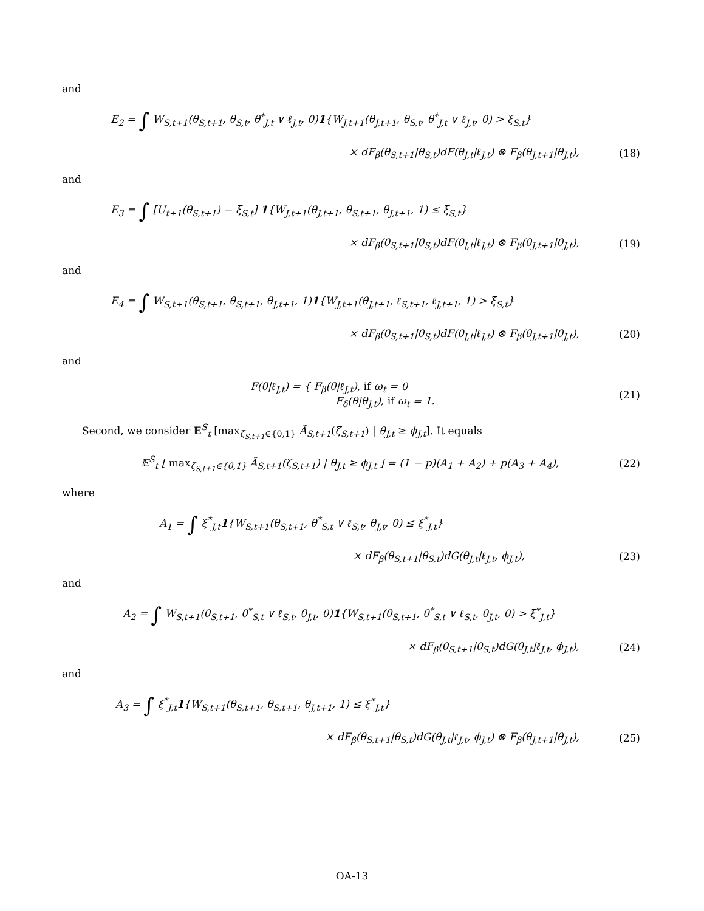and
E<sub>2</sub> = ∫ W<sub>S,t+1</sub>(θ<sub>S,t+1</sub>, θ<sub>S,t</sub>, θ<sup>*</sup><sub>J,t</sub> ∨ ℓ<sub>J,t</sub>, 0)1{W<sub>J,t+1</sub>(θ<sub>J,t+1</sub>, θ<sub>S,t</sub>, θ<sup>*</sup><sub>J,t</sub> ∨ ℓ<sub>J,t</sub>, 0) > ξ<sub>S,t</sub>}
× dF<sub>β</sub>(θ<sub>S,t+1</sub>|θ<sub>S,t</sub>)dF(θ<sub>J,t</sub>|ℓ<sub>J,t</sub>) ⊗ F<sub>β</sub>(θ<sub>J,t+1</sub>|θ<sub>J,t</sub>),
(18)
and
E<sub>3</sub> = ∫ [U<sub>t+1</sub>(θ<sub>S,t+1</sub>) − ξ<sub>S,t</sub>] 1{W<sub>J,t+1</sub>(θ<sub>J,t+1</sub>, θ<sub>S,t+1</sub>, θ<sub>J,t+1</sub>, 1) ≤ ξ<sub>S,t</sub>}
× dF<sub>β</sub>(θ<sub>S,t+1</sub>|θ<sub>S,t</sub>)dF(θ<sub>J,t</sub>|ℓ<sub>J,t</sub>) ⊗ F<sub>β</sub>(θ<sub>J,t+1</sub>|θ<sub>J,t</sub>),
(19)
and
E<sub>4</sub> = ∫ W<sub>S,t+1</sub>(θ<sub>S,t+1</sub>, θ<sub>S,t+1</sub>, θ<sub>J,t+1</sub>, 1)1{W<sub>J,t+1</sub>(θ<sub>J,t+1</sub>, ℓ<sub>S,t+1</sub>, ℓ<sub>J,t+1</sub>, 1) > ξ<sub>S,t</sub>}
× dF<sub>β</sub>(θ<sub>S,t+1</sub>|θ<sub>S,t</sub>)dF(θ<sub>J,t</sub>|ℓ<sub>J,t</sub>) ⊗ F<sub>β</sub>(θ<sub>J,t+1</sub>|θ<sub>J,t</sub>),
(20)
and
F(θ|ℓ<sub>J,t</sub>) = { F<sub>β</sub>(θ|ℓ<sub>J,t</sub>), if ω<sub>t</sub> = 0
F<sub>δ</sub>(θ|θ<sub>J,t</sub>), if ω<sub>t</sub> = 1.
(21)
Second, we consider 𝔼<sup>S</sup><sub>t</sub> [max<sub>ζ<sub>S,t+1</sub>∈{0,1}</sub> Ã<sub>S,t+1</sub>(ζ<sub>S,t+1</sub>) | θ<sub>J,t</sub> ≥ ϕ<sub>J,t</sub>]. It equals
𝔼<sup>S</sup><sub>t</sub> [ max<sub>ζ<sub>S,t+1</sub>∈{0,1}</sub> Ã<sub>S,t+1</sub>(ζ<sub>S,t+1</sub>) | θ<sub>J,t</sub> ≥ ϕ<sub>J,t</sub> ] = (1 − p)(A<sub>1</sub> + A<sub>2</sub>) + p(A<sub>3</sub> + A<sub>4</sub>),
(22)
where
A<sub>1</sub> = ∫ ξ<sup>*</sup><sub>J,t</sub>1{W<sub>S,t+1</sub>(θ<sub>S,t+1</sub>, θ<sup>*</sup><sub>S,t</sub> ∨ ℓ<sub>S,t</sub>, θ<sub>J,t</sub>, 0) ≤ ξ<sup>*</sup><sub>J,t</sub>}
× dF<sub>β</sub>(θ<sub>S,t+1</sub>|θ<sub>S,t</sub>)dG(θ<sub>J,t</sub>|ℓ<sub>J,t</sub>, ϕ<sub>J,t</sub>),
(23)
and
A<sub>2</sub> = ∫ W<sub>S,t+1</sub>(θ<sub>S,t+1</sub>, θ<sup>*</sup><sub>S,t</sub> ∨ ℓ<sub>S,t</sub>, θ<sub>J,t</sub>, 0)1{W<sub>S,t+1</sub>(θ<sub>S,t+1</sub>, θ<sup>*</sup><sub>S,t</sub> ∨ ℓ<sub>S,t</sub>, θ<sub>J,t</sub>, 0) > ξ<sup>*</sup><sub>J,t</sub>}
× dF<sub>β</sub>(θ<sub>S,t+1</sub>|θ<sub>S,t</sub>)dG(θ<sub>J,t</sub>|ℓ<sub>J,t</sub>, ϕ<sub>J,t</sub>),
(24)
and
A<sub>3</sub> = ∫ ξ<sup>*</sup><sub>J,t</sub>1{W<sub>S,t+1</sub>(θ<sub>S,t+1</sub>, θ<sub>S,t+1</sub>, θ<sub>J,t+1</sub>, 1) ≤ ξ<sup>*</sup><sub>J,t</sub>}
× dF<sub>β</sub>(θ<sub>S,t+1</sub>|θ<sub>S,t</sub>)dG(θ<sub>J,t</sub>|ℓ<sub>J,t</sub>, ϕ<sub>J,t</sub>) ⊗ F<sub>β</sub>(θ<sub>J,t+1</sub>|θ<sub>J,t</sub>),
(25)
OA-13